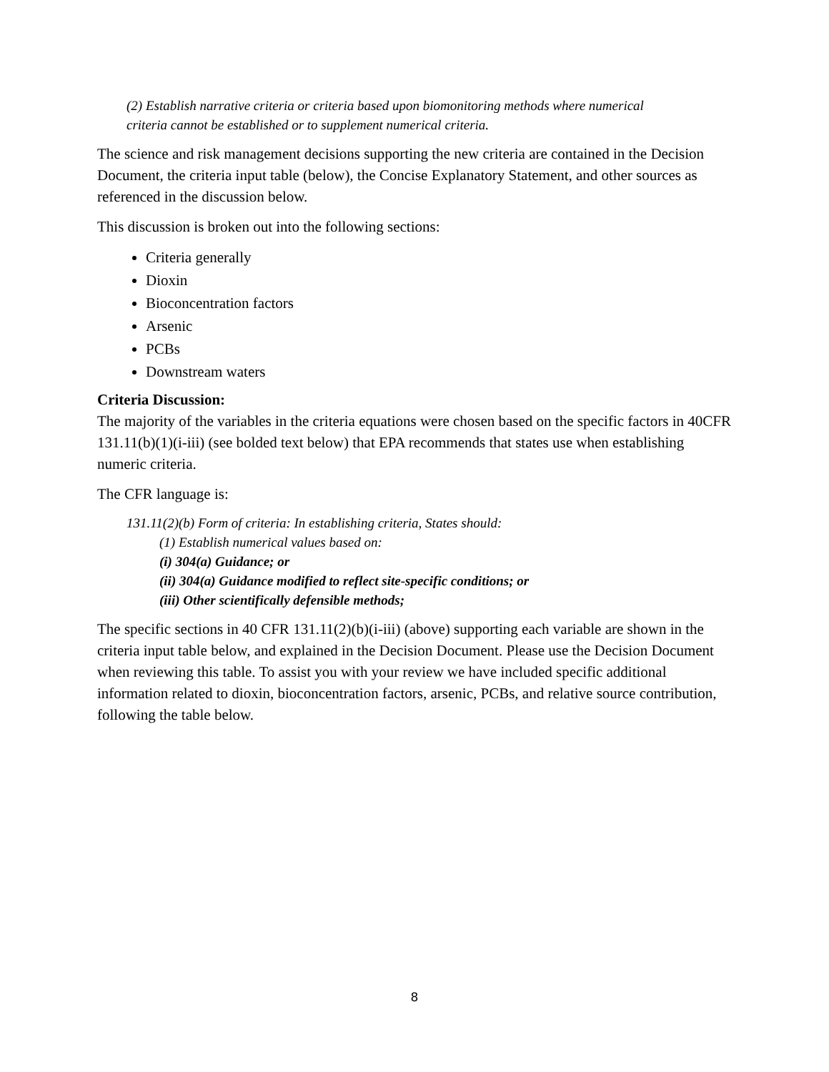(2) Establish narrative criteria or criteria based upon biomonitoring methods where numerical
criteria cannot be established or to supplement numerical criteria.
The science and risk management decisions supporting the new criteria are contained in the Decision Document, the criteria input table (below), the Concise Explanatory Statement, and other sources as referenced in the discussion below.
This discussion is broken out into the following sections:
Criteria generally
Dioxin
Bioconcentration factors
Arsenic
PCBs
Downstream waters
Criteria Discussion:
The majority of the variables in the criteria equations were chosen based on the specific factors in 40CFR 131.11(b)(1)(i-iii) (see bolded text below) that EPA recommends that states use when establishing numeric criteria.
The CFR language is:
131.11(2)(b) Form of criteria: In establishing criteria, States should:
(1) Establish numerical values based on:
(i) 304(a) Guidance; or
(ii) 304(a) Guidance modified to reflect site-specific conditions; or
(iii) Other scientifically defensible methods;
The specific sections in 40 CFR 131.11(2)(b)(i-iii) (above) supporting each variable are shown in the criteria input table below, and explained in the Decision Document. Please use the Decision Document when reviewing this table. To assist you with your review we have included specific additional information related to dioxin, bioconcentration factors, arsenic, PCBs, and relative source contribution, following the table below.
8